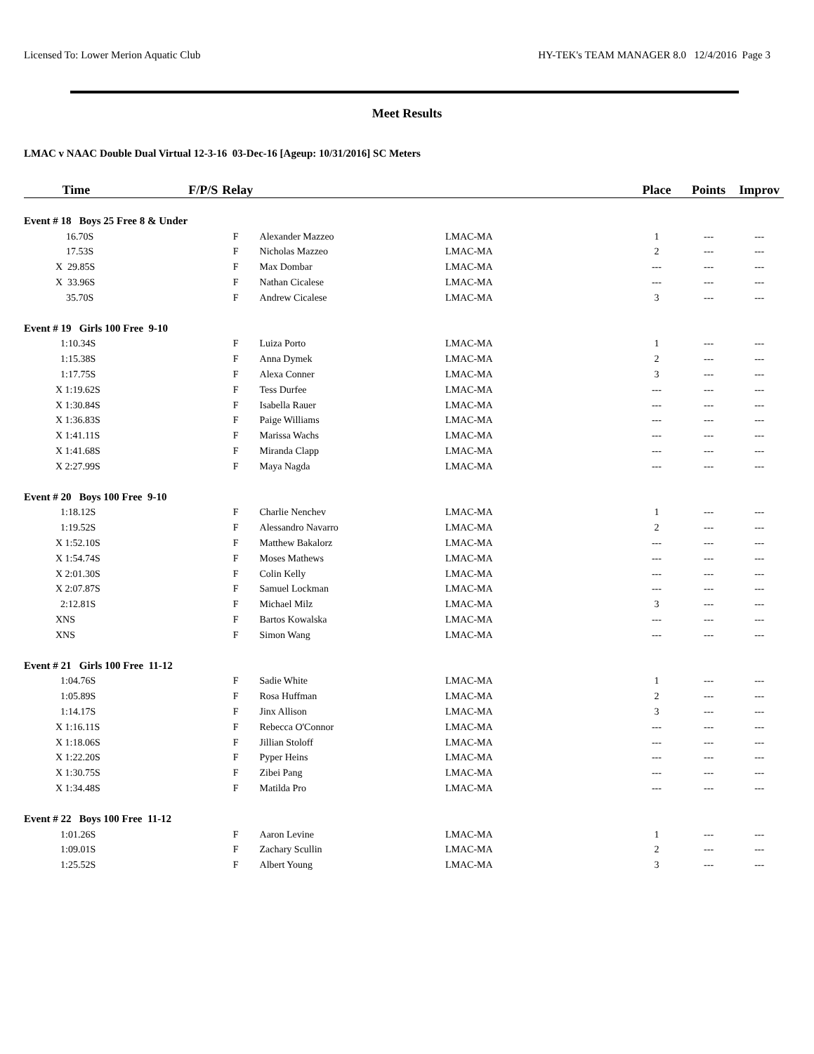Licensed To: Lower Merion Aquatic Club HY-TEK's TEAM MANAGER 8.0 12/4/2016 Page 3
Meet Results
LMAC v NAAC Double Dual Virtual 12-3-16 03-Dec-16 [Ageup: 10/31/2016] SC Meters
| Time | F/P/S | Relay | | | Place | Points | Improv |
| --- | --- | --- | --- | --- | --- | --- | --- |
| Event # 18 Boys 25 Free 8 & Under | | | | | | | |
| 16.70S | F | | Alexander Mazzeo | LMAC-MA | 1 | --- | --- |
| 17.53S | F | | Nicholas Mazzeo | LMAC-MA | 2 | --- | --- |
| X 29.85S | F | | Max Dombar | LMAC-MA | --- | --- | --- |
| X 33.96S | F | | Nathan Cicalese | LMAC-MA | --- | --- | --- |
| 35.70S | F | | Andrew Cicalese | LMAC-MA | 3 | --- | --- |
| Event # 19 Girls 100 Free 9-10 | | | | | | | |
| 1:10.34S | F | | Luiza Porto | LMAC-MA | 1 | --- | --- |
| 1:15.38S | F | | Anna Dymek | LMAC-MA | 2 | --- | --- |
| 1:17.75S | F | | Alexa Conner | LMAC-MA | 3 | --- | --- |
| X 1:19.62S | F | | Tess Durfee | LMAC-MA | --- | --- | --- |
| X 1:30.84S | F | | Isabella Rauer | LMAC-MA | --- | --- | --- |
| X 1:36.83S | F | | Paige Williams | LMAC-MA | --- | --- | --- |
| X 1:41.11S | F | | Marissa Wachs | LMAC-MA | --- | --- | --- |
| X 1:41.68S | F | | Miranda Clapp | LMAC-MA | --- | --- | --- |
| X 2:27.99S | F | | Maya Nagda | LMAC-MA | --- | --- | --- |
| Event # 20 Boys 100 Free 9-10 | | | | | | | |
| 1:18.12S | F | | Charlie Nenchev | LMAC-MA | 1 | --- | --- |
| 1:19.52S | F | | Alessandro Navarro | LMAC-MA | 2 | --- | --- |
| X 1:52.10S | F | | Matthew Bakalorz | LMAC-MA | --- | --- | --- |
| X 1:54.74S | F | | Moses Mathews | LMAC-MA | --- | --- | --- |
| X 2:01.30S | F | | Colin Kelly | LMAC-MA | --- | --- | --- |
| X 2:07.87S | F | | Samuel Lockman | LMAC-MA | --- | --- | --- |
| 2:12.81S | F | | Michael Milz | LMAC-MA | 3 | --- | --- |
| XNS | F | | Bartos Kowalska | LMAC-MA | --- | --- | --- |
| XNS | F | | Simon Wang | LMAC-MA | --- | --- | --- |
| Event # 21 Girls 100 Free 11-12 | | | | | | | |
| 1:04.76S | F | | Sadie White | LMAC-MA | 1 | --- | --- |
| 1:05.89S | F | | Rosa Huffman | LMAC-MA | 2 | --- | --- |
| 1:14.17S | F | | Jinx Allison | LMAC-MA | 3 | --- | --- |
| X 1:16.11S | F | | Rebecca O'Connor | LMAC-MA | --- | --- | --- |
| X 1:18.06S | F | | Jillian Stoloff | LMAC-MA | --- | --- | --- |
| X 1:22.20S | F | | Pyper Heins | LMAC-MA | --- | --- | --- |
| X 1:30.75S | F | | Zibei Pang | LMAC-MA | --- | --- | --- |
| X 1:34.48S | F | | Matilda Pro | LMAC-MA | --- | --- | --- |
| Event # 22 Boys 100 Free 11-12 | | | | | | | |
| 1:01.26S | F | | Aaron Levine | LMAC-MA | 1 | --- | --- |
| 1:09.01S | F | | Zachary Scullin | LMAC-MA | 2 | --- | --- |
| 1:25.52S | F | | Albert Young | LMAC-MA | 3 | --- | --- |